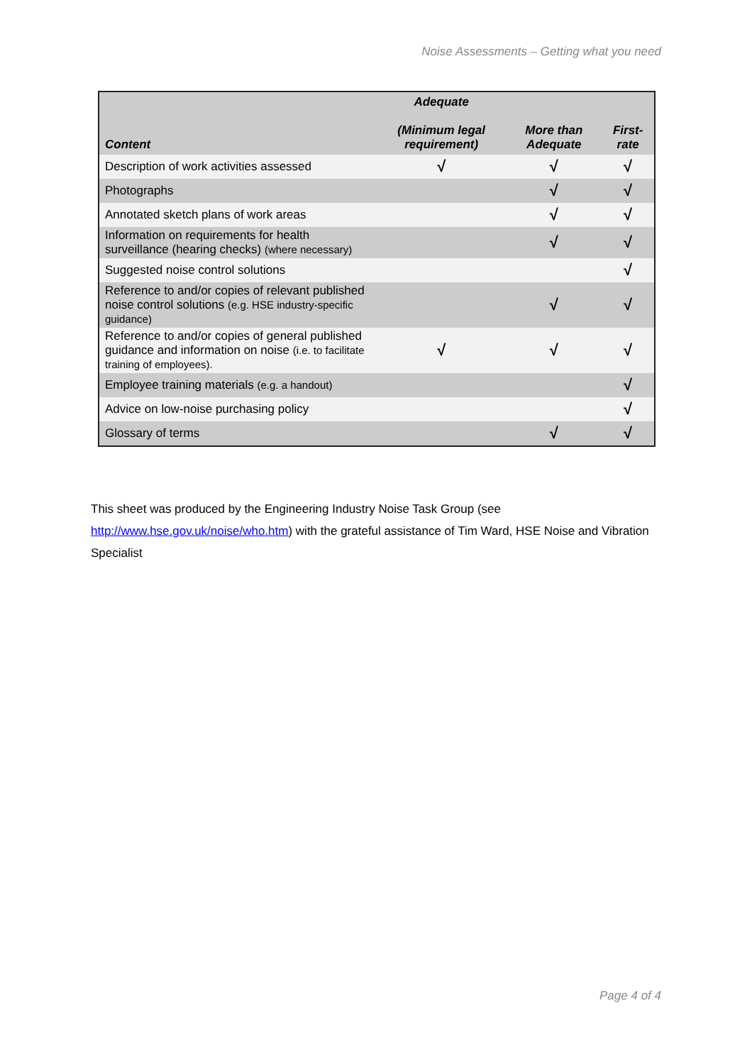Noise Assessments – Getting what you need
| Content | Adequate (Minimum legal requirement) | More than Adequate | First-rate |
| --- | --- | --- | --- |
| Description of work activities assessed | √ | √ | √ |
| Photographs | | √ | √ |
| Annotated sketch plans of work areas | | √ | √ |
| Information on requirements for health surveillance (hearing checks) (where necessary) | | √ | √ |
| Suggested noise control solutions | | | √ |
| Reference to and/or copies of relevant published noise control solutions (e.g. HSE industry-specific guidance) | | √ | √ |
| Reference to and/or copies of general published guidance and information on noise (i.e. to facilitate training of employees). | √ | √ | √ |
| Employee training materials (e.g. a handout) | | | √ |
| Advice on low-noise purchasing policy | | | √ |
| Glossary of terms | | √ | √ |
This sheet was produced by the Engineering Industry Noise Task Group (see http://www.hse.gov.uk/noise/who.htm) with the grateful assistance of Tim Ward, HSE Noise and Vibration Specialist
Page 4 of 4